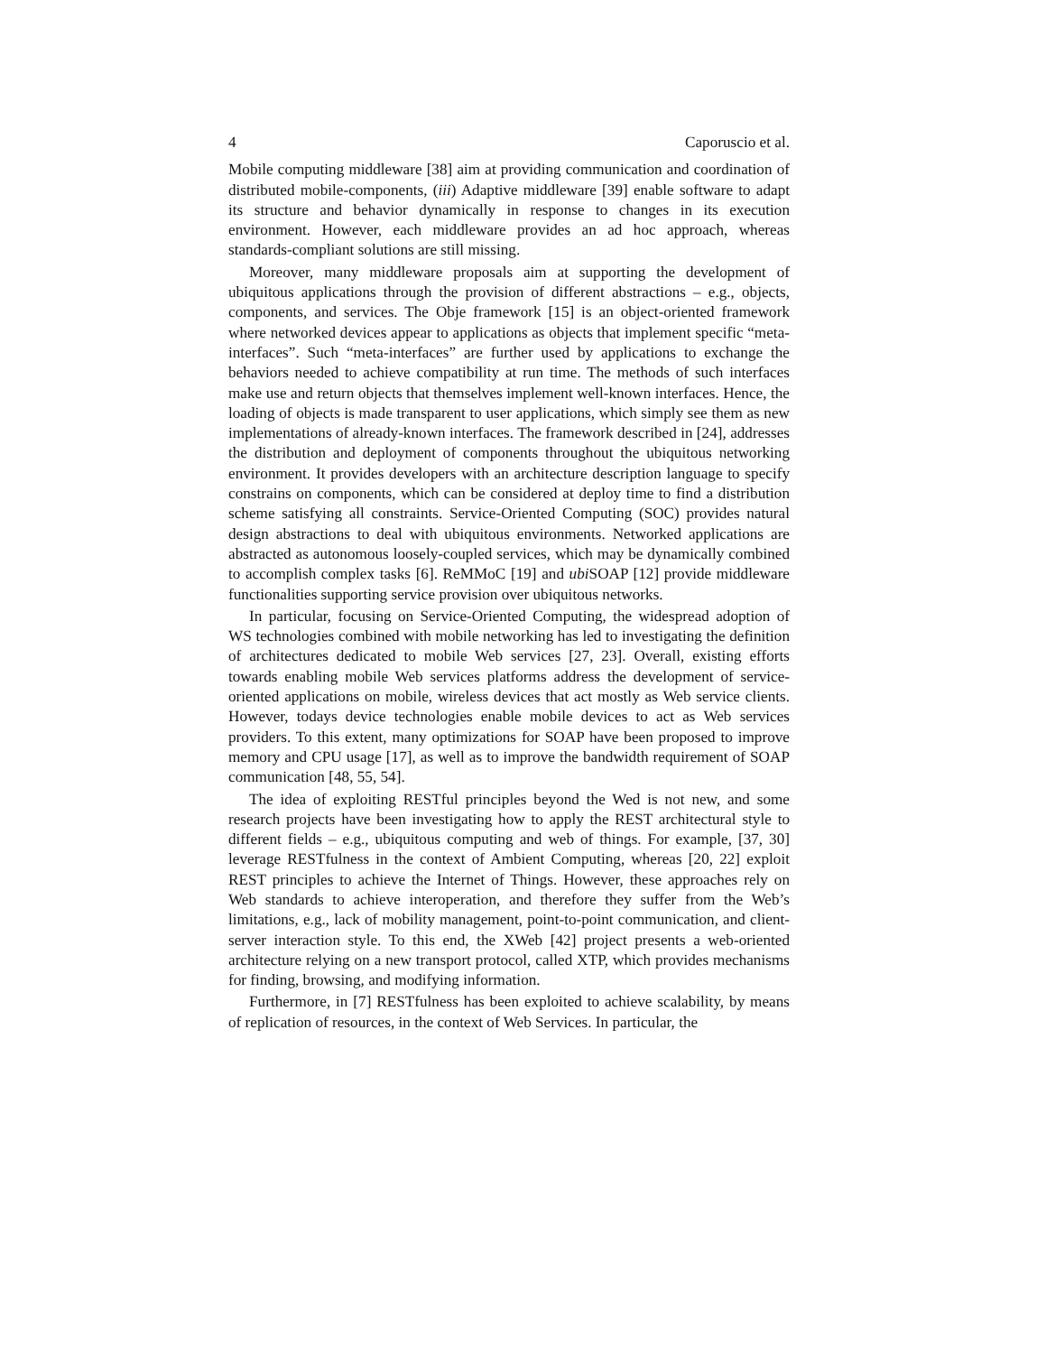4 Caporuscio et al.
Mobile computing middleware [38] aim at providing communication and coordination of distributed mobile-components, (iii) Adaptive middleware [39] enable software to adapt its structure and behavior dynamically in response to changes in its execution environment. However, each middleware provides an ad hoc approach, whereas standards-compliant solutions are still missing.
Moreover, many middleware proposals aim at supporting the development of ubiquitous applications through the provision of different abstractions – e.g., objects, components, and services. The Obje framework [15] is an object-oriented framework where networked devices appear to applications as objects that implement specific “meta-interfaces”. Such “meta-interfaces” are further used by applications to exchange the behaviors needed to achieve compatibility at run time. The methods of such interfaces make use and return objects that themselves implement well-known interfaces. Hence, the loading of objects is made transparent to user applications, which simply see them as new implementations of already-known interfaces. The framework described in [24], addresses the distribution and deployment of components throughout the ubiquitous networking environment. It provides developers with an architecture description language to specify constrains on components, which can be considered at deploy time to find a distribution scheme satisfying all constraints. Service-Oriented Computing (SOC) provides natural design abstractions to deal with ubiquitous environments. Networked applications are abstracted as autonomous loosely-coupled services, which may be dynamically combined to accomplish complex tasks [6]. ReMMoC [19] and ubi SOAP [12] provide middleware functionalities supporting service provision over ubiquitous networks.
In particular, focusing on Service-Oriented Computing, the widespread adoption of WS technologies combined with mobile networking has led to investigating the definition of architectures dedicated to mobile Web services [27, 23]. Overall, existing efforts towards enabling mobile Web services platforms address the development of service-oriented applications on mobile, wireless devices that act mostly as Web service clients. However, todays device technologies enable mobile devices to act as Web services providers. To this extent, many optimizations for SOAP have been proposed to improve memory and CPU usage [17], as well as to improve the bandwidth requirement of SOAP communication [48, 55, 54].
The idea of exploiting RESTful principles beyond the Wed is not new, and some research projects have been investigating how to apply the REST architectural style to different fields – e.g., ubiquitous computing and web of things. For example, [37, 30] leverage RESTfulness in the context of Ambient Computing, whereas [20, 22] exploit REST principles to achieve the Internet of Things. However, these approaches rely on Web standards to achieve interoperation, and therefore they suffer from the Web’s limitations, e.g., lack of mobility management, point-to-point communication, and client-server interaction style. To this end, the XWeb [42] project presents a web-oriented architecture relying on a new transport protocol, called XTP, which provides mechanisms for finding, browsing, and modifying information.
Furthermore, in [7] RESTfulness has been exploited to achieve scalability, by means of replication of resources, in the context of Web Services. In particular, the